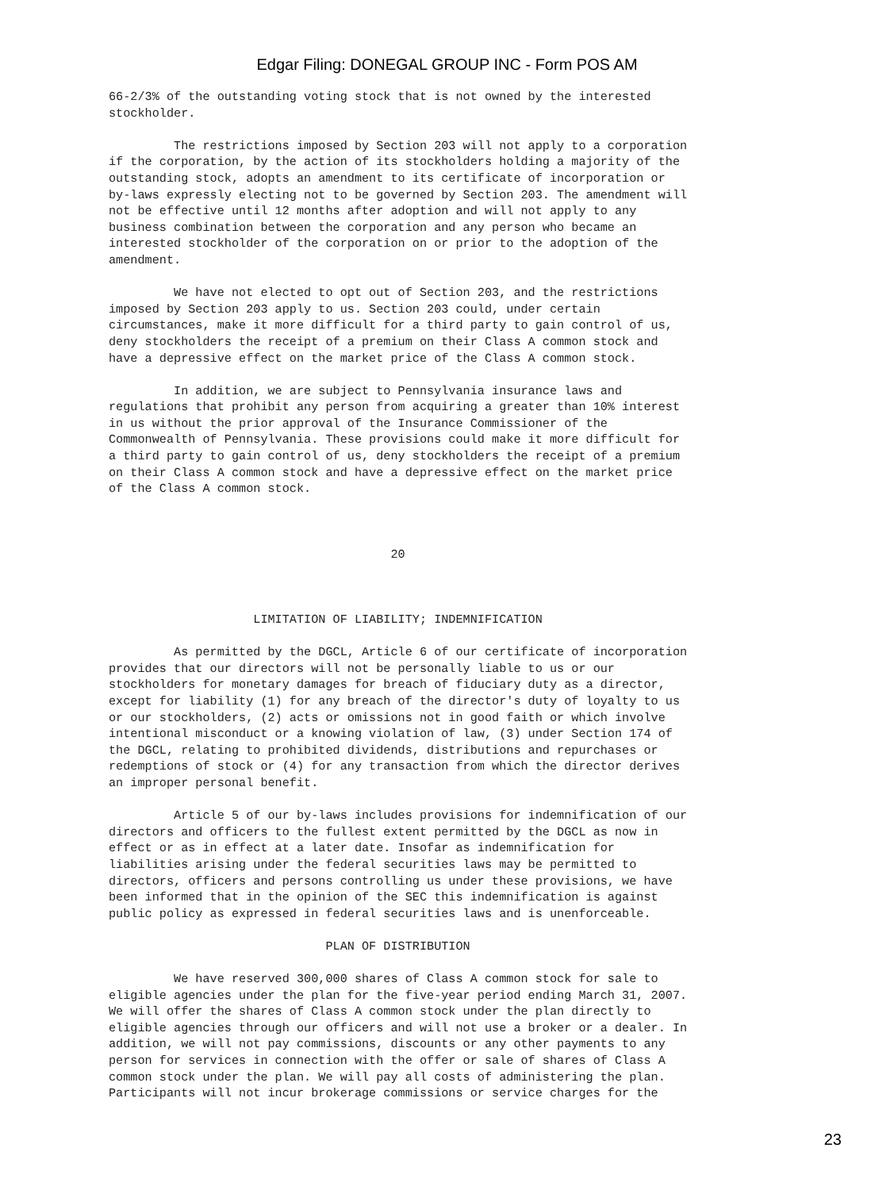Edgar Filing: DONEGAL GROUP INC - Form POS AM
66-2/3% of the outstanding voting stock that is not owned by the interested
stockholder.

         The restrictions imposed by Section 203 will not apply to a corporation
if the corporation, by the action of its stockholders holding a majority of the
outstanding stock, adopts an amendment to its certificate of incorporation or
by-laws expressly electing not to be governed by Section 203. The amendment will
not be effective until 12 months after adoption and will not apply to any
business combination between the corporation and any person who became an
interested stockholder of the corporation on or prior to the adoption of the
amendment.

         We have not elected to opt out of Section 203, and the restrictions
imposed by Section 203 apply to us. Section 203 could, under certain
circumstances, make it more difficult for a third party to gain control of us,
deny stockholders the receipt of a premium on their Class A common stock and
have a depressive effect on the market price of the Class A common stock.

         In addition, we are subject to Pennsylvania insurance laws and
regulations that prohibit any person from acquiring a greater than 10% interest
in us without the prior approval of the Insurance Commissioner of the
Commonwealth of Pennsylvania. These provisions could make it more difficult for
a third party to gain control of us, deny stockholders the receipt of a premium
on their Class A common stock and have a depressive effect on the market price
of the Class A common stock.



                                       20



                    LIMITATION OF LIABILITY; INDEMNIFICATION

         As permitted by the DGCL, Article 6 of our certificate of incorporation
provides that our directors will not be personally liable to us or our
stockholders for monetary damages for breach of fiduciary duty as a director,
except for liability (1) for any breach of the director's duty of loyalty to us
or our stockholders, (2) acts or omissions not in good faith or which involve
intentional misconduct or a knowing violation of law, (3) under Section 174 of
the DGCL, relating to prohibited dividends, distributions and repurchases or
redemptions of stock or (4) for any transaction from which the director derives
an improper personal benefit.

         Article 5 of our by-laws includes provisions for indemnification of our
directors and officers to the fullest extent permitted by the DGCL as now in
effect or as in effect at a later date. Insofar as indemnification for
liabilities arising under the federal securities laws may be permitted to
directors, officers and persons controlling us under these provisions, we have
been informed that in the opinion of the SEC this indemnification is against
public policy as expressed in federal securities laws and is unenforceable.

                              PLAN OF DISTRIBUTION

         We have reserved 300,000 shares of Class A common stock for sale to
eligible agencies under the plan for the five-year period ending March 31, 2007.
We will offer the shares of Class A common stock under the plan directly to
eligible agencies through our officers and will not use a broker or a dealer. In
addition, we will not pay commissions, discounts or any other payments to any
person for services in connection with the offer or sale of shares of Class A
common stock under the plan. We will pay all costs of administering the plan.
Participants will not incur brokerage commissions or service charges for the
23